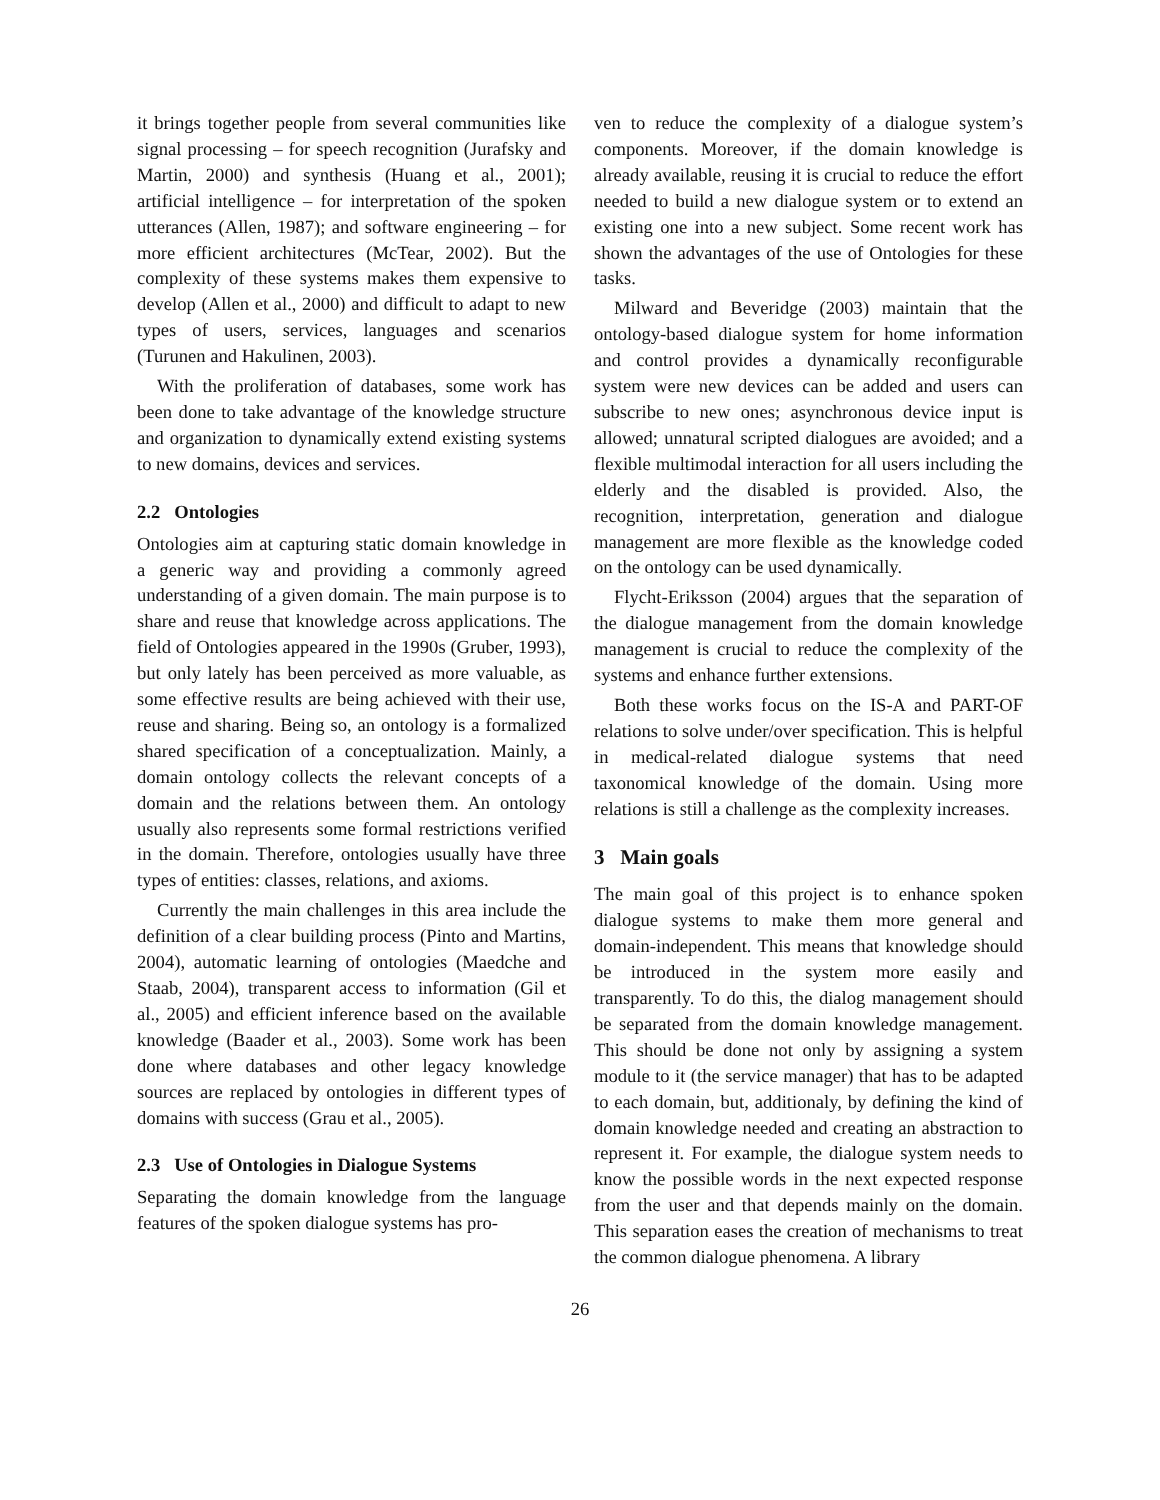it brings together people from several communities like signal processing – for speech recognition (Jurafsky and Martin, 2000) and synthesis (Huang et al., 2001); artificial intelligence – for interpretation of the spoken utterances (Allen, 1987); and software engineering – for more efficient architectures (McTear, 2002). But the complexity of these systems makes them expensive to develop (Allen et al., 2000) and difficult to adapt to new types of users, services, languages and scenarios (Turunen and Hakulinen, 2003).
With the proliferation of databases, some work has been done to take advantage of the knowledge structure and organization to dynamically extend existing systems to new domains, devices and services.
2.2 Ontologies
Ontologies aim at capturing static domain knowledge in a generic way and providing a commonly agreed understanding of a given domain. The main purpose is to share and reuse that knowledge across applications. The field of Ontologies appeared in the 1990s (Gruber, 1993), but only lately has been perceived as more valuable, as some effective results are being achieved with their use, reuse and sharing. Being so, an ontology is a formalized shared specification of a conceptualization. Mainly, a domain ontology collects the relevant concepts of a domain and the relations between them. An ontology usually also represents some formal restrictions verified in the domain. Therefore, ontologies usually have three types of entities: classes, relations, and axioms.
Currently the main challenges in this area include the definition of a clear building process (Pinto and Martins, 2004), automatic learning of ontologies (Maedche and Staab, 2004), transparent access to information (Gil et al., 2005) and efficient inference based on the available knowledge (Baader et al., 2003). Some work has been done where databases and other legacy knowledge sources are replaced by ontologies in different types of domains with success (Grau et al., 2005).
2.3 Use of Ontologies in Dialogue Systems
Separating the domain knowledge from the language features of the spoken dialogue systems has pro-
ven to reduce the complexity of a dialogue system’s components. Moreover, if the domain knowledge is already available, reusing it is crucial to reduce the effort needed to build a new dialogue system or to extend an existing one into a new subject. Some recent work has shown the advantages of the use of Ontologies for these tasks.
Milward and Beveridge (2003) maintain that the ontology-based dialogue system for home information and control provides a dynamically reconfigurable system were new devices can be added and users can subscribe to new ones; asynchronous device input is allowed; unnatural scripted dialogues are avoided; and a flexible multimodal interaction for all users including the elderly and the disabled is provided. Also, the recognition, interpretation, generation and dialogue management are more flexible as the knowledge coded on the ontology can be used dynamically.
Flycht-Eriksson (2004) argues that the separation of the dialogue management from the domain knowledge management is crucial to reduce the complexity of the systems and enhance further extensions.
Both these works focus on the IS-A and PART-OF relations to solve under/over specification. This is helpful in medical-related dialogue systems that need taxonomical knowledge of the domain. Using more relations is still a challenge as the complexity increases.
3 Main goals
The main goal of this project is to enhance spoken dialogue systems to make them more general and domain-independent. This means that knowledge should be introduced in the system more easily and transparently. To do this, the dialog management should be separated from the domain knowledge management. This should be done not only by assigning a system module to it (the service manager) that has to be adapted to each domain, but, additionaly, by defining the kind of domain knowledge needed and creating an abstraction to represent it. For example, the dialogue system needs to know the possible words in the next expected response from the user and that depends mainly on the domain. This separation eases the creation of mechanisms to treat the common dialogue phenomena. A library
26